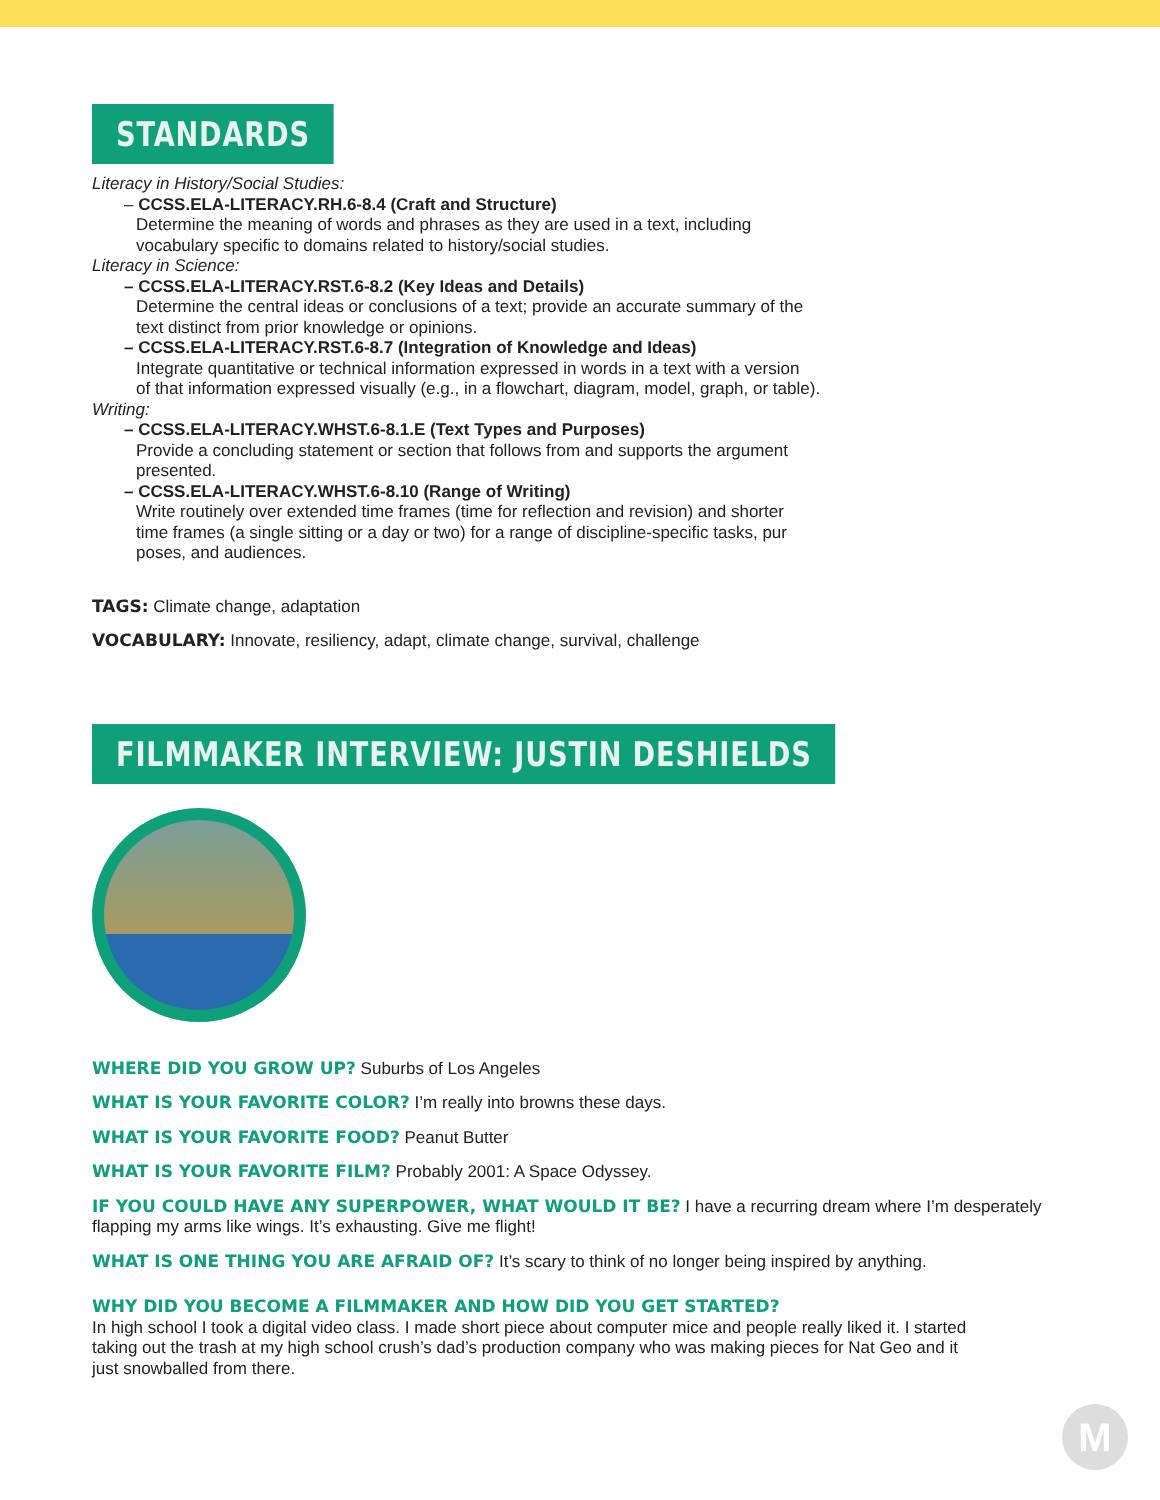STANDARDS
Literacy in History/Social Studies:
– CCSS.ELA-LITERACY.RH.6-8.4 (Craft and Structure)
Determine the meaning of words and phrases as they are used in a text, including
vocabulary specific to domains related to history/social studies.
Literacy in Science:
– CCSS.ELA-LITERACY.RST.6-8.2 (Key Ideas and Details)
Determine the central ideas or conclusions of a text; provide an accurate summary of the
text distinct from prior knowledge or opinions.
– CCSS.ELA-LITERACY.RST.6-8.7 (Integration of Knowledge and Ideas)
Integrate quantitative or technical information expressed in words in a text with a version
of that information expressed visually (e.g., in a flowchart, diagram, model, graph, or table).
Writing:
– CCSS.ELA-LITERACY.WHST.6-8.1.E (Text Types and Purposes)
Provide a concluding statement or section that follows from and supports the argument
presented.
– CCSS.ELA-LITERACY.WHST.6-8.10 (Range of Writing)
Write routinely over extended time frames (time for reflection and revision) and shorter
time frames (a single sitting or a day or two) for a range of discipline-specific tasks, pur
poses, and audiences.
TAGS: Climate change, adaptation
VOCABULARY: Innovate, resiliency, adapt, climate change, survival, challenge
FILMMAKER INTERVIEW: JUSTIN DESHIELDS
WHERE DID YOU GROW UP? Suburbs of Los Angeles
WHAT IS YOUR FAVORITE COLOR? I’m really into browns these days.
WHAT IS YOUR FAVORITE FOOD? Peanut Butter
WHAT IS YOUR FAVORITE FILM? Probably 2001: A Space Odyssey.
IF YOU COULD HAVE ANY SUPERPOWER, WHAT WOULD IT BE? I have a recurring dream where I’m desperately flapping my arms like wings. It’s exhausting. Give me flight!
WHAT IS ONE THING YOU ARE AFRAID OF? It’s scary to think of no longer being inspired by anything.
WHY DID YOU BECOME A FILMMAKER AND HOW DID YOU GET STARTED?
In high school I took a digital video class. I made short piece about computer mice and people really liked it. I started
taking out the trash at my high school crush’s dad’s production company who was making pieces for Nat Geo and it
just snowballed from there.
M